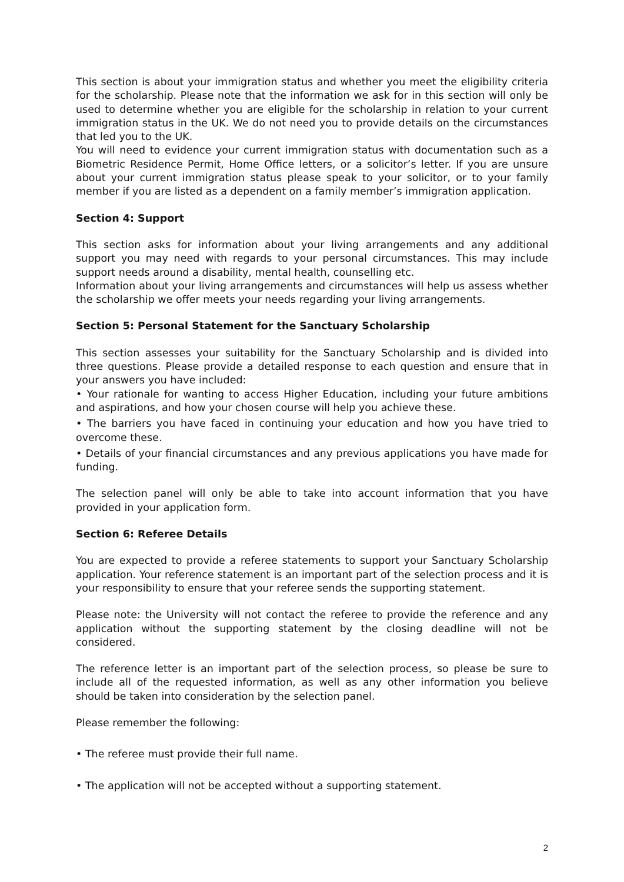This section is about your immigration status and whether you meet the eligibility criteria for the scholarship. Please note that the information we ask for in this section will only be used to determine whether you are eligible for the scholarship in relation to your current immigration status in the UK. We do not need you to provide details on the circumstances that led you to the UK.
You will need to evidence your current immigration status with documentation such as a Biometric Residence Permit, Home Office letters, or a solicitor’s letter. If you are unsure about your current immigration status please speak to your solicitor, or to your family member if you are listed as a dependent on a family member’s immigration application.
Section 4: Support
This section asks for information about your living arrangements and any additional support you may need with regards to your personal circumstances. This may include support needs around a disability, mental health, counselling etc.
Information about your living arrangements and circumstances will help us assess whether the scholarship we offer meets your needs regarding your living arrangements.
Section 5: Personal Statement for the Sanctuary Scholarship
This section assesses your suitability for the Sanctuary Scholarship and is divided into three questions. Please provide a detailed response to each question and ensure that in your answers you have included:
• Your rationale for wanting to access Higher Education, including your future ambitions and aspirations, and how your chosen course will help you achieve these.
• The barriers you have faced in continuing your education and how you have tried to overcome these.
• Details of your financial circumstances and any previous applications you have made for funding.
The selection panel will only be able to take into account information that you have provided in your application form.
Section 6: Referee Details
You are expected to provide a referee statements to support your Sanctuary Scholarship application. Your reference statement is an important part of the selection process and it is your responsibility to ensure that your referee sends the supporting statement.
Please note: the University will not contact the referee to provide the reference and any application without the supporting statement by the closing deadline will not be considered.
The reference letter is an important part of the selection process, so please be sure to include all of the requested information, as well as any other information you believe should be taken into consideration by the selection panel.
Please remember the following:
• The referee must provide their full name.
• The application will not be accepted without a supporting statement.
2